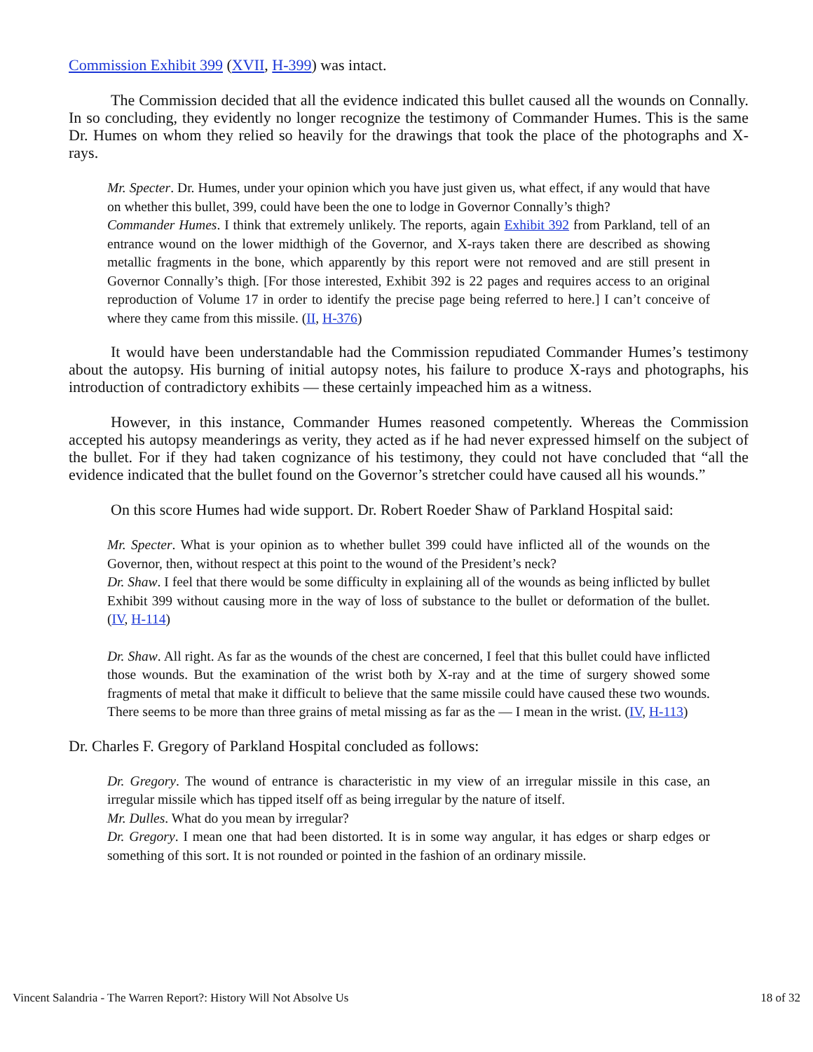Commission Exhibit 399 (XVII, H-399) was intact.
The Commission decided that all the evidence indicated this bullet caused all the wounds on Connally. In so concluding, they evidently no longer recognize the testimony of Commander Humes. This is the same Dr. Humes on whom they relied so heavily for the drawings that took the place of the photographs and X-rays.
Mr. Specter. Dr. Humes, under your opinion which you have just given us, what effect, if any would that have on whether this bullet, 399, could have been the one to lodge in Governor Connally’s thigh?
Commander Humes. I think that extremely unlikely. The reports, again Exhibit 392 from Parkland, tell of an entrance wound on the lower midthigh of the Governor, and X-rays taken there are described as showing metallic fragments in the bone, which apparently by this report were not removed and are still present in Governor Connally’s thigh. [For those interested, Exhibit 392 is 22 pages and requires access to an original reproduction of Volume 17 in order to identify the precise page being referred to here.] I can’t conceive of where they came from this missile. (II, H-376)
It would have been understandable had the Commission repudiated Commander Humes’s testimony about the autopsy. His burning of initial autopsy notes, his failure to produce X-rays and photographs, his introduction of contradictory exhibits — these certainly impeached him as a witness.
However, in this instance, Commander Humes reasoned competently. Whereas the Commission accepted his autopsy meanderings as verity, they acted as if he had never expressed himself on the subject of the bullet. For if they had taken cognizance of his testimony, they could not have concluded that “all the evidence indicated that the bullet found on the Governor’s stretcher could have caused all his wounds.”
On this score Humes had wide support. Dr. Robert Roeder Shaw of Parkland Hospital said:
Mr. Specter. What is your opinion as to whether bullet 399 could have inflicted all of the wounds on the Governor, then, without respect at this point to the wound of the President’s neck?
Dr. Shaw. I feel that there would be some difficulty in explaining all of the wounds as being inflicted by bullet Exhibit 399 without causing more in the way of loss of substance to the bullet or deformation of the bullet. (IV, H-114)
Dr. Shaw. All right. As far as the wounds of the chest are concerned, I feel that this bullet could have inflicted those wounds. But the examination of the wrist both by X-ray and at the time of surgery showed some fragments of metal that make it difficult to believe that the same missile could have caused these two wounds. There seems to be more than three grains of metal missing as far as the — I mean in the wrist. (IV, H-113)
Dr. Charles F. Gregory of Parkland Hospital concluded as follows:
Dr. Gregory. The wound of entrance is characteristic in my view of an irregular missile in this case, an irregular missile which has tipped itself off as being irregular by the nature of itself.
Mr. Dulles. What do you mean by irregular?
Dr. Gregory. I mean one that had been distorted. It is in some way angular, it has edges or sharp edges or something of this sort. It is not rounded or pointed in the fashion of an ordinary missile.
Vincent Salandria - The Warren Report?: History Will Not Absolve Us 18 of 32